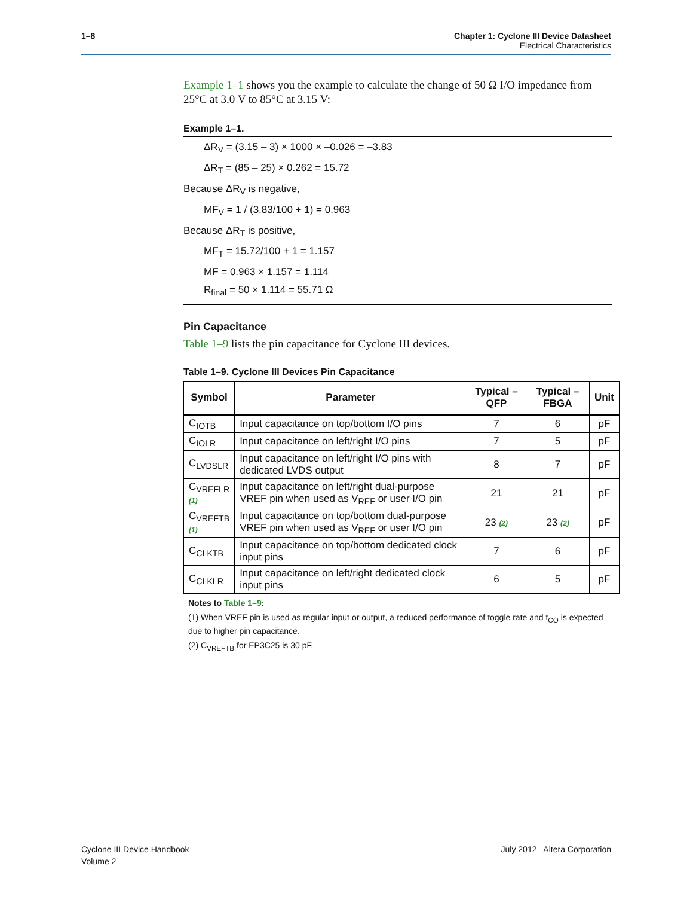1–8 Chapter 1: Cyclone III Device Datasheet
Electrical Characteristics
Example 1–1 shows you the example to calculate the change of 50 Ω I/O impedance from 25°C at 3.0 V to 85°C at 3.15 V:
Example 1–1.
ΔR<sub>V</sub> = (3.15 – 3) × 1000 × –0.026 = –3.83
ΔR<sub>T</sub> = (85 – 25) × 0.262 = 15.72
Because ΔR<sub>V</sub> is negative,
MF<sub>V</sub> = 1 / (3.83/100 + 1) = 0.963
Because ΔR<sub>T</sub> is positive,
MF<sub>T</sub> = 15.72/100 + 1 = 1.157
MF = 0.963 × 1.157 = 1.114
R<sub>final</sub> = 50 × 1.114 = 55.71 Ω
Pin Capacitance
Table 1–9 lists the pin capacitance for Cyclone III devices.
Table 1–9. Cyclone III Devices Pin Capacitance
| Symbol | Parameter | Typical – QFP | Typical – FBGA | Unit |
| --- | --- | --- | --- | --- |
| C<sub>IOTB</sub> | Input capacitance on top/bottom I/O pins | 7 | 6 | pF |
| C<sub>IOLR</sub> | Input capacitance on left/right I/O pins | 7 | 5 | pF |
| C<sub>LVDSLR</sub> | Input capacitance on left/right I/O pins with dedicated LVDS output | 8 | 7 | pF |
| C<sub>VREFLR</sub> (1) | Input capacitance on left/right dual-purpose VREF pin when used as V<sub>REF</sub> or user I/O pin | 21 | 21 | pF |
| C<sub>VREFTB</sub> (1) | Input capacitance on top/bottom dual-purpose VREF pin when used as V<sub>REF</sub> or user I/O pin | 23 (2) | 23 (2) | pF |
| C<sub>CLKTB</sub> | Input capacitance on top/bottom dedicated clock input pins | 7 | 6 | pF |
| C<sub>CLKLR</sub> | Input capacitance on left/right dedicated clock input pins | 6 | 5 | pF |
Notes to Table 1–9:
(1) When VREF pin is used as regular input or output, a reduced performance of toggle rate and t<sub>CO</sub> is expected due to higher pin capacitance.
(2) C<sub>VREFTB</sub> for EP3C25 is 30 pF.
Cyclone III Device Handbook
Volume 2
July 2012 Altera Corporation